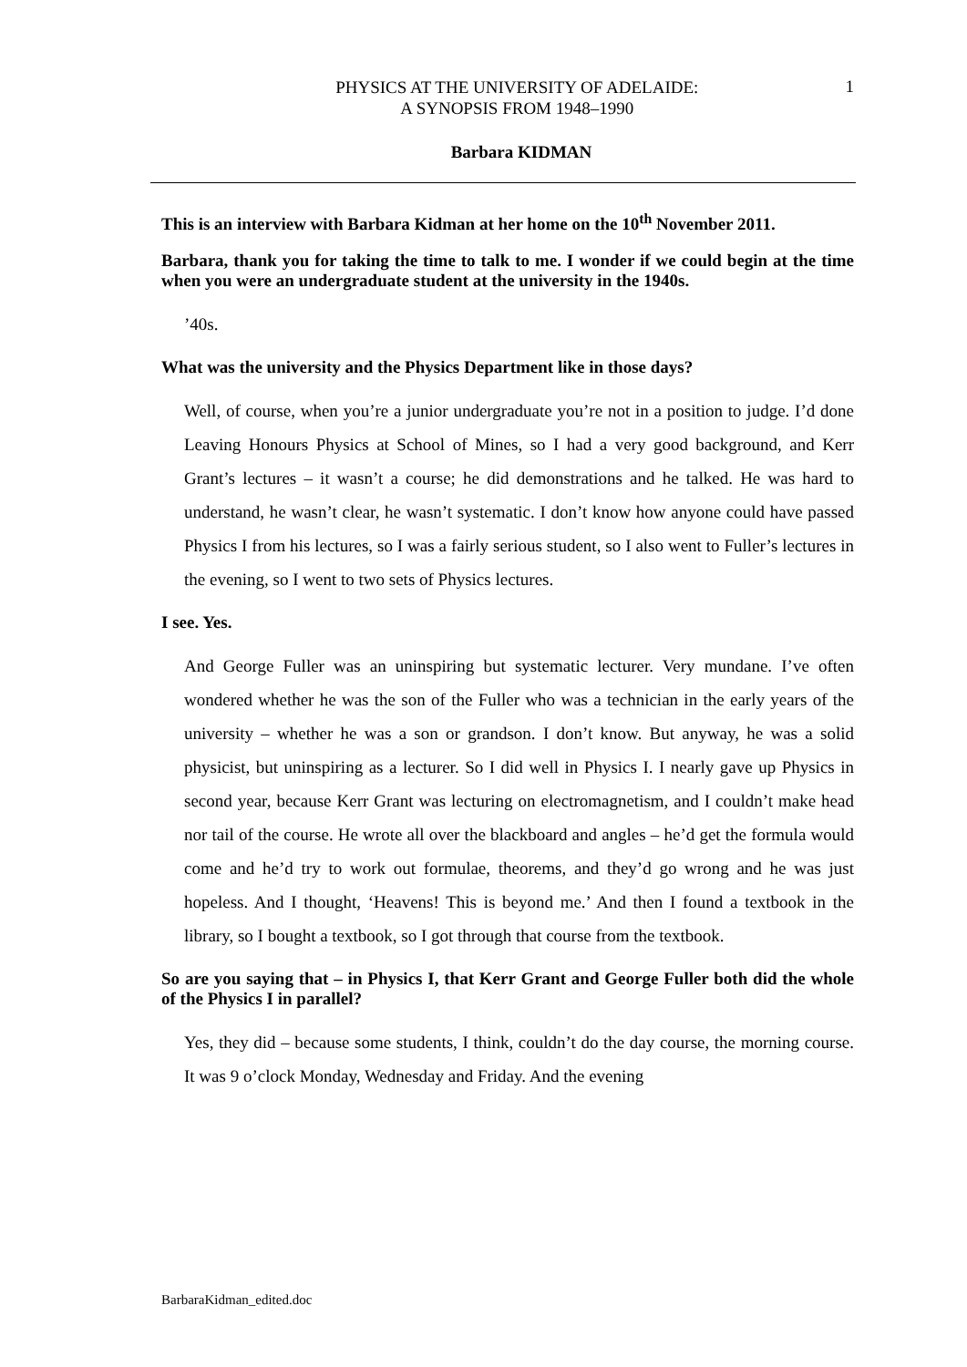PHYSICS AT THE UNIVERSITY OF ADELAIDE:
A SYNOPSIS FROM 1948–1990
1
Barbara KIDMAN
This is an interview with Barbara Kidman at her home on the 10<sup>th</sup> November 2011.
Barbara, thank you for taking the time to talk to me. I wonder if we could begin at the time when you were an undergraduate student at the university in the 1940s.
’40s.
What was the university and the Physics Department like in those days?
Well, of course, when you’re a junior undergraduate you’re not in a position to judge. I’d done Leaving Honours Physics at School of Mines, so I had a very good background, and Kerr Grant’s lectures – it wasn’t a course; he did demonstrations and he talked. He was hard to understand, he wasn’t clear, he wasn’t systematic. I don’t know how anyone could have passed Physics I from his lectures, so I was a fairly serious student, so I also went to Fuller’s lectures in the evening, so I went to two sets of Physics lectures.
I see. Yes.
And George Fuller was an uninspiring but systematic lecturer. Very mundane. I’ve often wondered whether he was the son of the Fuller who was a technician in the early years of the university – whether he was a son or grandson. I don’t know. But anyway, he was a solid physicist, but uninspiring as a lecturer. So I did well in Physics I. I nearly gave up Physics in second year, because Kerr Grant was lecturing on electromagnetism, and I couldn’t make head nor tail of the course. He wrote all over the blackboard and angles – he’d get the formula would come and he’d try to work out formulae, theorems, and they’d go wrong and he was just hopeless. And I thought, ‘Heavens! This is beyond me.’ And then I found a textbook in the library, so I bought a textbook, so I got through that course from the textbook.
So are you saying that – in Physics I, that Kerr Grant and George Fuller both did the whole of the Physics I in parallel?
Yes, they did – because some students, I think, couldn’t do the day course, the morning course. It was 9 o’clock Monday, Wednesday and Friday. And the evening
BarbaraKidman_edited.doc